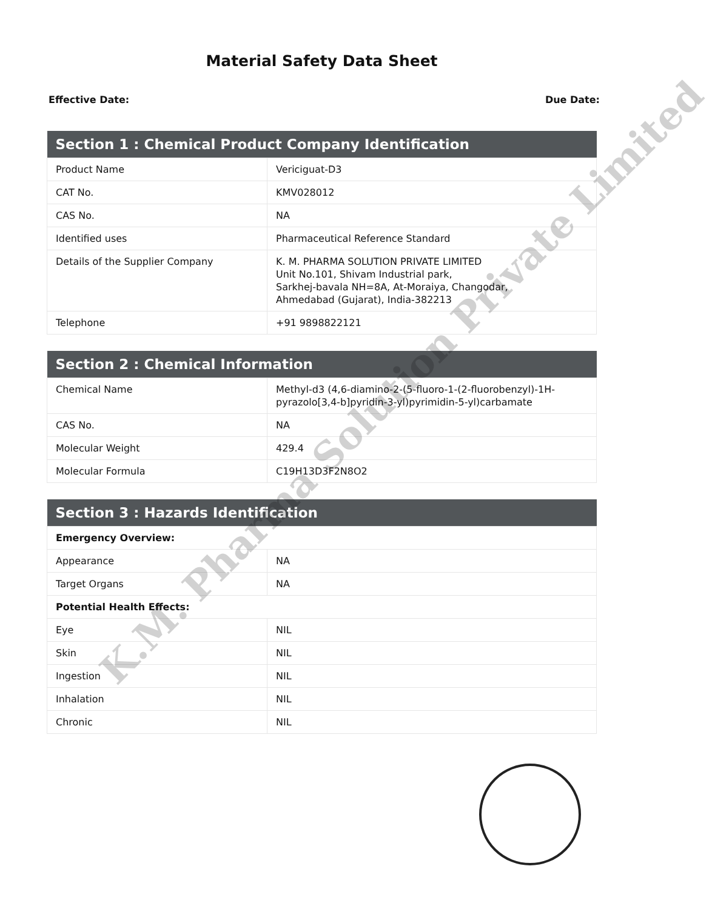Material Safety Data Sheet
Effective Date: Due Date:
| Section 1 : Chemical Product Company Identification | |
| --- | --- |
| Product Name | Vericiguat-D3 |
| CAT No. | KMV028012 |
| CAS No. | NA |
| Identified uses | Pharmaceutical Reference Standard |
| Details of the Supplier Company | K. M. PHARMA SOLUTION PRIVATE LIMITED Unit No.101, Shivam Industrial park, Sarkhej-bavala NH=8A, At-Moraiya, Changodar, Ahmedabad (Gujarat), India-382213 |
| Telephone | +91 9898822121 |
| Section 2 : Chemical Information | |
| --- | --- |
| Chemical Name | Methyl-d3 (4,6-diamino-2-(5-fluoro-1-(2-fluorobenzyl)-1H-pyrazolo[3,4-b]pyridin-3-yl)pyrimidin-5-yl)carbamate |
| CAS No. | NA |
| Molecular Weight | 429.4 |
| Molecular Formula | C19H13D3F2N8O2 |
| Section 3 : Hazards Identification | |
| --- | --- |
| Emergency Overview: | |
| Appearance | NA |
| Target Organs | NA |
| Potential Health Effects: | |
| Eye | NIL |
| Skin | NIL |
| Ingestion | NIL |
| Inhalation | NIL |
| Chronic | NIL |
K.M. Pharma Solution Private Limited